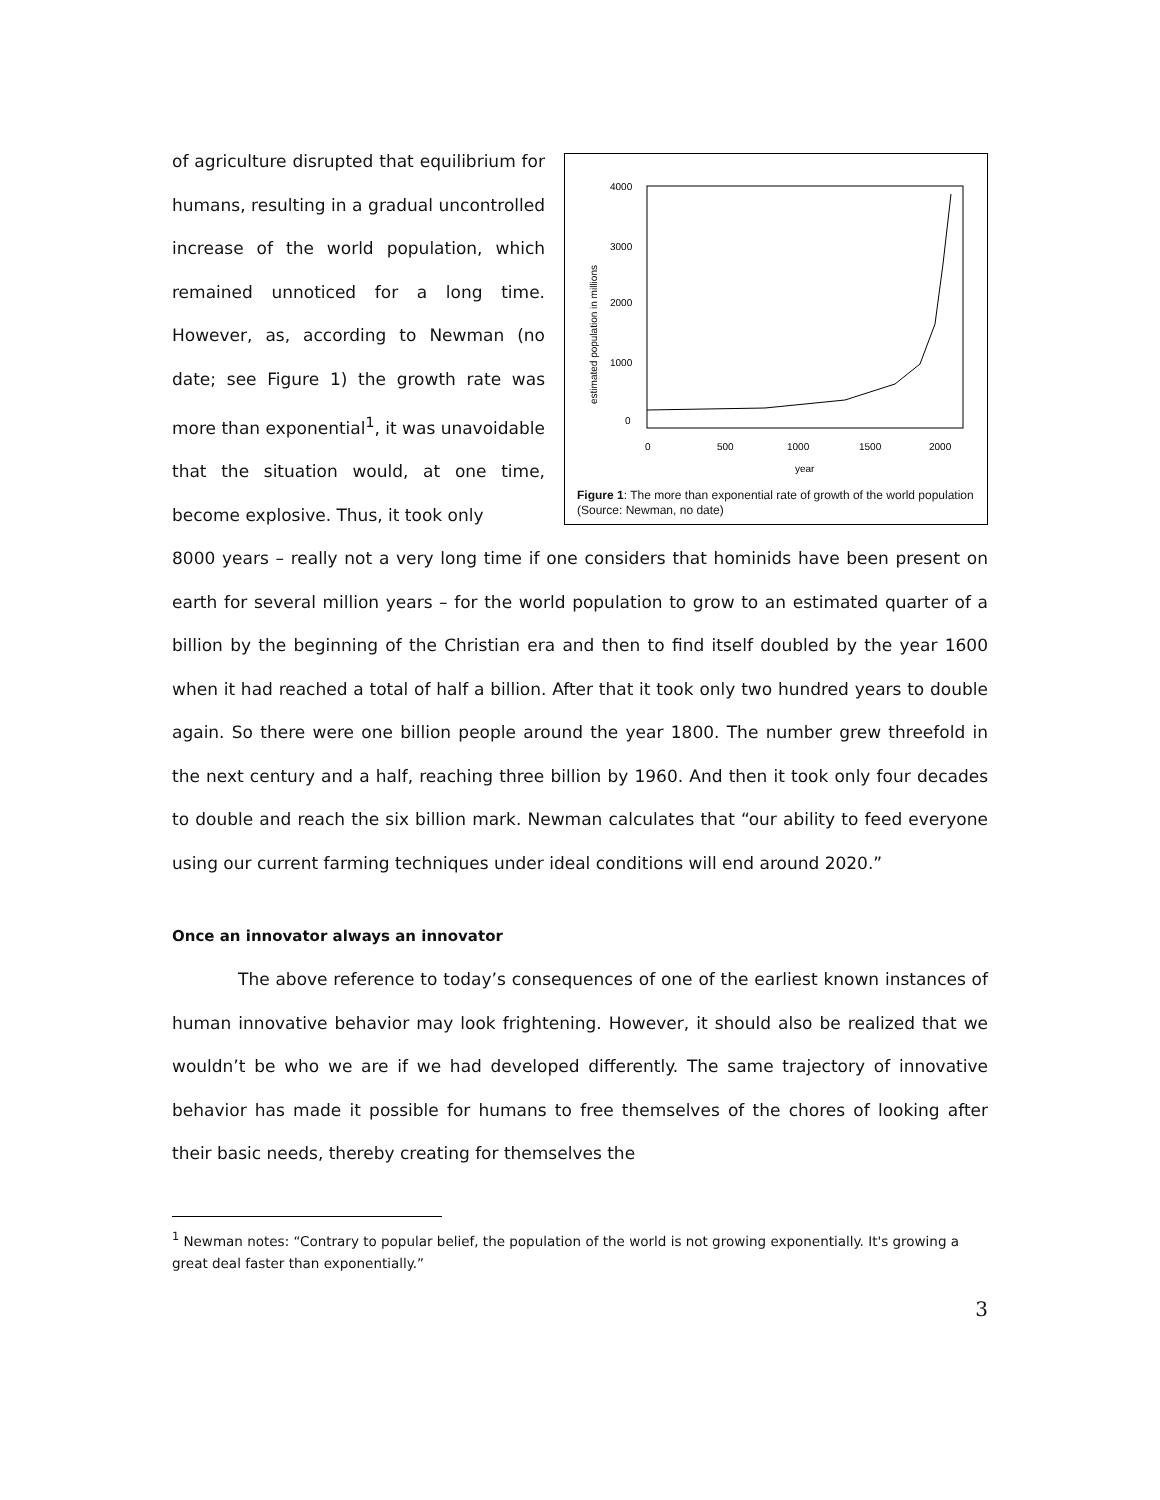of agriculture disrupted that equilibrium for humans, resulting in a gradual uncontrolled increase of the world population, which remained unnoticed for a long time. However, as, according to Newman (no date; see Figure 1) the growth rate was more than exponential<sup>1</sup>, it was unavoidable that the situation would, at one time, become explosive. Thus, it took only
4000
3000
2000
1000
0
0
500
1000
1500
2000
year
estimated population in millions
Figure 1: The more than exponential rate of growth of the world population (Source: Newman, no date)
8000 years – really not a very long time if one considers that hominids have been present on earth for several million years – for the world population to grow to an estimated quarter of a billion by the beginning of the Christian era and then to find itself doubled by the year 1600 when it had reached a total of half a billion. After that it took only two hundred years to double again. So there were one billion people around the year 1800. The number grew threefold in the next century and a half, reaching three billion by 1960. And then it took only four decades to double and reach the six billion mark. Newman calculates that “our ability to feed everyone using our current farming techniques under ideal conditions will end around 2020.”
Once an innovator always an innovator
The above reference to today’s consequences of one of the earliest known instances of human innovative behavior may look frightening. However, it should also be realized that we wouldn’t be who we are if we had developed differently. The same trajectory of innovative behavior has made it possible for humans to free themselves of the chores of looking after their basic needs, thereby creating for themselves the
<sup>1</sup> Newman notes: “Contrary to popular belief, the population of the world is not growing exponentially. It's growing a great deal faster than exponentially.”
3